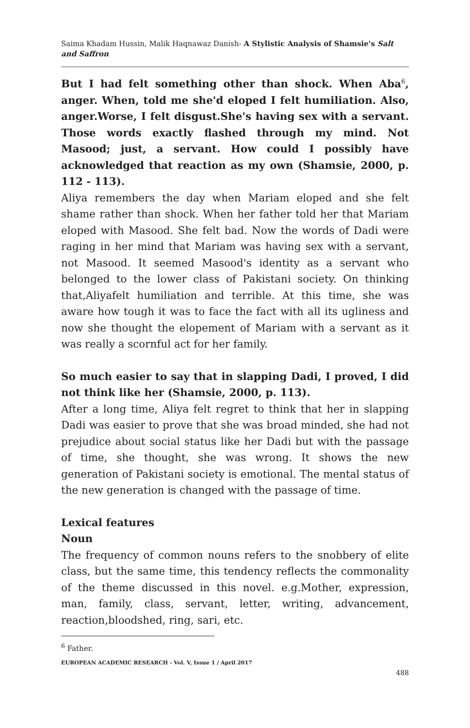Saima Khadam Hussin, Malik Haqnawaz Danish- A Stylistic Analysis of Shamsie's Salt and Saffron
But I had felt something other than shock. When Aba<sup>6</sup>, anger. When, told me she'd eloped I felt humiliation. Also, anger.Worse, I felt disgust.She's having sex with a servant. Those words exactly flashed through my mind. Not Masood; just, a servant. How could I possibly have acknowledged that reaction as my own (Shamsie, 2000, p. 112 - 113).
Aliya remembers the day when Mariam eloped and she felt shame rather than shock. When her father told her that Mariam eloped with Masood. She felt bad. Now the words of Dadi were raging in her mind that Mariam was having sex with a servant, not Masood. It seemed Masood's identity as a servant who belonged to the lower class of Pakistani society. On thinking that,Aliyafelt humiliation and terrible. At this time, she was aware how tough it was to face the fact with all its ugliness and now she thought the elopement of Mariam with a servant as it was really a scornful act for her family.
So much easier to say that in slapping Dadi, I proved, I did not think like her (Shamsie, 2000, p. 113).
After a long time, Aliya felt regret to think that her in slapping Dadi was easier to prove that she was broad minded, she had not prejudice about social status like her Dadi but with the passage of time, she thought, she was wrong. It shows the new generation of Pakistani society is emotional. The mental status of the new generation is changed with the passage of time.
Lexical features
Noun
The frequency of common nouns refers to the snobbery of elite class, but the same time, this tendency reflects the commonality of the theme discussed in this novel. e.g.Mother, expression, man, family, class, servant, letter, writing, advancement, reaction,bloodshed, ring, sari, etc.
<sup>6</sup> Father.
EUROPEAN ACADEMIC RESEARCH - Vol. V, Issue 1 / April 2017
488